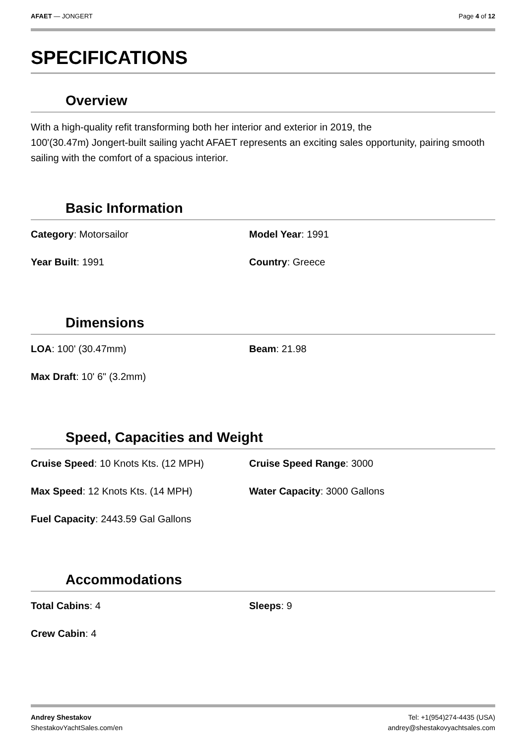AFAET — JONGERT Page 4 of 12
SPECIFICATIONS
Overview
With a high-quality refit transforming both her interior and exterior in 2019, the
100'(30.47m) Jongert-built sailing yacht AFAET represents an exciting sales opportunity, pairing smooth sailing with the comfort of a spacious interior.
Basic Information
Category: Motorsailor
Model Year: 1991
Year Built: 1991
Country: Greece
Dimensions
LOA: 100' (30.47mm)
Beam: 21.98
Max Draft: 10' 6" (3.2mm)
Speed, Capacities and Weight
Cruise Speed: 10 Knots Kts. (12 MPH)
Cruise Speed Range: 3000
Max Speed: 12 Knots Kts. (14 MPH)
Water Capacity: 3000 Gallons
Fuel Capacity: 2443.59 Gal Gallons
Accommodations
Total Cabins: 4
Sleeps: 9
Crew Cabin: 4
Andrey Shestakov
ShestakovYachtSales.com/en
Tel: +1(954)274-4435 (USA)
andrey@shestakovyachtsales.com